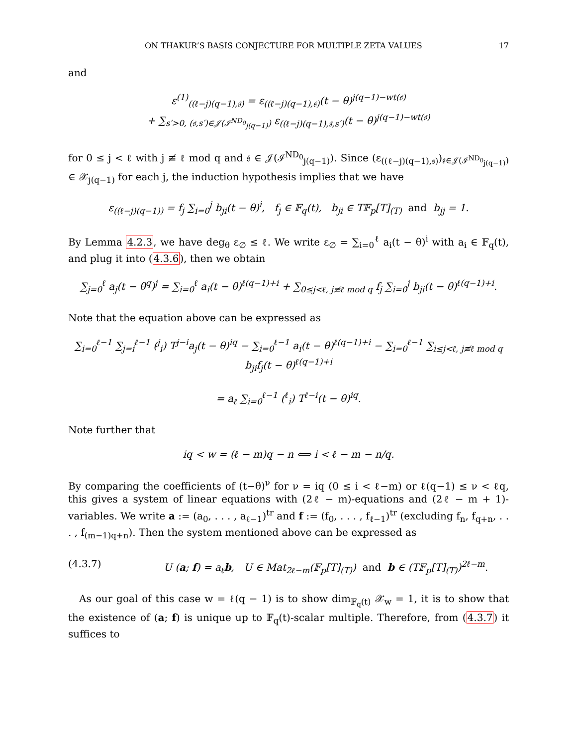ON THAKUR’S BASIS CONJECTURE FOR MULTIPLE ZETA VALUES 17
and
ε<sup>(1)</sup><sub>((ℓ−j)(q−1),𝔰)</sub> = ε<sub>((ℓ−j)(q−1),𝔰)</sub>(t − θ)<sup>j(q−1)−wt(𝔰)</sup>
+ ∑<sub>s′>0, (𝔰,s′)∈𝒥(ℐ<sup>ND<sub>0</sub></sup><sub>j(q−1)</sub>)</sub> ε<sub>((ℓ−j)(q−1),𝔰,s′)</sub>(t − θ)<sup>j(q−1)−wt(𝔰)</sup>
for 0 ≤ j < ℓ with j ≢ ℓ mod q and 𝔰 ∈ 𝒥(ℐ<sup>ND<sub>0</sub></sup><sub>j(q−1)</sub>). Since (ε<sub>((ℓ−j)(q−1),𝔰)</sub>)<sub>𝔰∈𝒥(ℐ<sup>ND<sub>0</sub></sup><sub>j(q−1)</sub>)</sub> ∈ 𝒳<sub>j(q−1)</sub> for each j, the induction hypothesis implies that we have
ε<sub>((ℓ−j)(q−1))</sub> = f<sub>j</sub> ∑<sub>i=0</sub><sup>j</sup> b<sub>ji</sub>(t − θ)<sup>i</sup>, f<sub>j</sub> ∈ 𝔽<sub>q</sub>(t), b<sub>ji</sub> ∈ T𝔽<sub>p</sub>[T]<sub>(T)</sub> and b<sub>jj</sub> = 1.
By Lemma 4.2.3, we have deg<sub>θ</sub> ε<sub>∅</sub> ≤ ℓ. We write ε<sub>∅</sub> = ∑<sub>i=0</sub><sup>ℓ</sup> a<sub>i</sub>(t − θ)<sup>i</sup> with a<sub>i</sub> ∈ 𝔽<sub>q</sub>(t), and plug it into (4.3.6), then we obtain
∑<sub>j=0</sub><sup>ℓ</sup> a<sub>j</sub>(t − θ<sup>q</sup>)<sup>j</sup> = ∑<sub>i=0</sub><sup>ℓ</sup> a<sub>i</sub>(t − θ)<sup>ℓ(q−1)+i</sup> + ∑<sub>0≤j<ℓ, j≢ℓ mod q</sub> f<sub>j</sub> ∑<sub>i=0</sub><sup>j</sup> b<sub>ji</sub>(t − θ)<sup>ℓ(q−1)+i</sup>.
Note that the equation above can be expressed as
∑<sub>i=0</sub><sup>ℓ−1</sup> ∑<sub>j=i</sub><sup>ℓ−1</sup> (<sup>j</sup><sub>i</sub>) T<sup>j−i</sup>a<sub>j</sub>(t − θ)<sup>iq</sup> − ∑<sub>i=0</sub><sup>ℓ−1</sup> a<sub>i</sub>(t − θ)<sup>ℓ(q−1)+i</sup> − ∑<sub>i=0</sub><sup>ℓ−1</sup> ∑<sub>i≤j<ℓ, j≢ℓ mod q</sub> b<sub>ji</sub>f<sub>j</sub>(t − θ)<sup>ℓ(q−1)+i</sup>
= a<sub>ℓ</sub> ∑<sub>i=0</sub><sup>ℓ−1</sup> (<sup>ℓ</sup><sub>i</sub>) T<sup>ℓ−i</sup>(t − θ)<sup>iq</sup>.
Note further that
iq < w = (ℓ − m)q − n ⟺ i < ℓ − m − n/q.
By comparing the coefficients of (t−θ)<sup>ν</sup> for ν = iq (0 ≤ i < ℓ−m) or ℓ(q−1) ≤ ν < ℓq, this gives a system of linear equations with (2ℓ − m)-equations and (2ℓ − m + 1)-variables. We write a := (a<sub>0</sub>, . . . , a<sub>ℓ−1</sub>)<sup>tr</sup> and f := (f<sub>0</sub>, . . . , f<sub>ℓ−1</sub>)<sup>tr</sup> (excluding f<sub>n</sub>, f<sub>q+n</sub>, . . . , f<sub>(m−1)q+n</sub>). Then the system mentioned above can be expressed as
(4.3.7) U (a; f) = a<sub>ℓ</sub>b, U ∈ Mat<sub>2ℓ−m</sub>(𝔽<sub>p</sub>[T]<sub>(T)</sub>) and b ∈ (T𝔽<sub>p</sub>[T]<sub>(T)</sub>)<sup>2ℓ−m</sup>.
As our goal of this case w = ℓ(q − 1) is to show dim<sub>𝔽<sub>q</sub>(t)</sub> 𝒳<sub>w</sub> = 1, it is to show that the existence of (a; f) is unique up to 𝔽<sub>q</sub>(t)-scalar multiple. Therefore, from (4.3.7) it suffices to